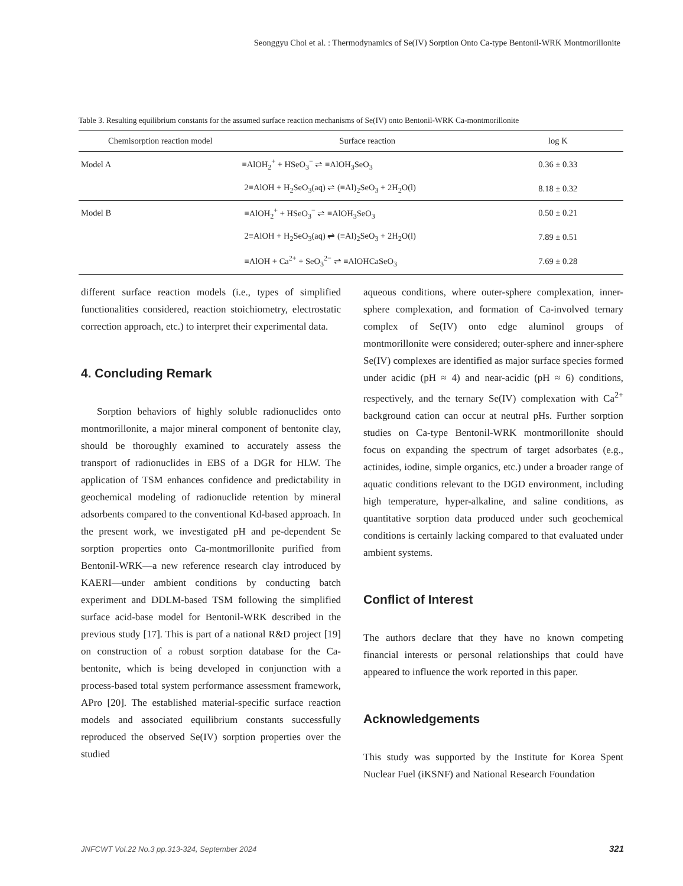Seonggyu Choi et al. : Thermodynamics of Se(IV) Sorption Onto Ca-type Bentonil-WRK Montmorillonite
Table 3. Resulting equilibrium constants for the assumed surface reaction mechanisms of Se(IV) onto Bentonil-WRK Ca-montmorillonite
| Chemisorption reaction model | Surface reaction | log K |
| --- | --- | --- |
| Model A | ≡AlOH<sub>2</sub><sup>+</sup> + HSeO<sub>3</sub><sup>−</sup> ⇌ ≡AlOH<sub>3</sub>SeO<sub>3</sub> | 0.36 ± 0.33 |
| | 2≡AlOH + H<sub>2</sub>SeO<sub>3</sub>(aq) ⇌ (≡Al)<sub>2</sub>SeO<sub>3</sub> + 2H<sub>2</sub>O(l) | 8.18 ± 0.32 |
| Model B | ≡AlOH<sub>2</sub><sup>+</sup> + HSeO<sub>3</sub><sup>−</sup> ⇌ ≡AlOH<sub>3</sub>SeO<sub>3</sub> | 0.50 ± 0.21 |
| | 2≡AlOH + H<sub>2</sub>SeO<sub>3</sub>(aq) ⇌ (≡Al)<sub>2</sub>SeO<sub>3</sub> + 2H<sub>2</sub>O(l) | 7.89 ± 0.51 |
| | ≡AlOH + Ca<sup>2+</sup> + SeO<sub>3</sub><sup>2−</sup> ⇌ ≡AlOHCaSeO<sub>3</sub> | 7.69 ± 0.28 |
different surface reaction models (i.e., types of simplified functionalities considered, reaction stoichiometry, electrostatic correction approach, etc.) to interpret their experimental data.
4. Concluding Remark
Sorption behaviors of highly soluble radionuclides onto montmorillonite, a major mineral component of bentonite clay, should be thoroughly examined to accurately assess the transport of radionuclides in EBS of a DGR for HLW. The application of TSM enhances confidence and predictability in geochemical modeling of radionuclide retention by mineral adsorbents compared to the conventional Kd-based approach. In the present work, we investigated pH and pe-dependent Se sorption properties onto Ca-montmorillonite purified from Bentonil-WRK—a new reference research clay introduced by KAERI—under ambient conditions by conducting batch experiment and DDLM-based TSM following the simplified surface acid-base model for Bentonil-WRK described in the previous study [17]. This is part of a national R&D project [19] on construction of a robust sorption database for the Ca-bentonite, which is being developed in conjunction with a process-based total system performance assessment framework, APro [20]. The established material-specific surface reaction models and associated equilibrium constants successfully reproduced the observed Se(IV) sorption properties over the studied
aqueous conditions, where outer-sphere complexation, inner-sphere complexation, and formation of Ca-involved ternary complex of Se(IV) onto edge aluminol groups of montmorillonite were considered; outer-sphere and inner-sphere Se(IV) complexes are identified as major surface species formed under acidic (pH ≈ 4) and near-acidic (pH ≈ 6) conditions, respectively, and the ternary Se(IV) complexation with Ca<sup>2+</sup> background cation can occur at neutral pHs. Further sorption studies on Ca-type Bentonil-WRK montmorillonite should focus on expanding the spectrum of target adsorbates (e.g., actinides, iodine, simple organics, etc.) under a broader range of aquatic conditions relevant to the DGD environment, including high temperature, hyper-alkaline, and saline conditions, as quantitative sorption data produced under such geochemical conditions is certainly lacking compared to that evaluated under ambient systems.
Conflict of Interest
The authors declare that they have no known competing financial interests or personal relationships that could have appeared to influence the work reported in this paper.
Acknowledgements
This study was supported by the Institute for Korea Spent Nuclear Fuel (iKSNF) and National Research Foundation
JNFCWT Vol.22 No.3 pp.313-324, September 2024
321